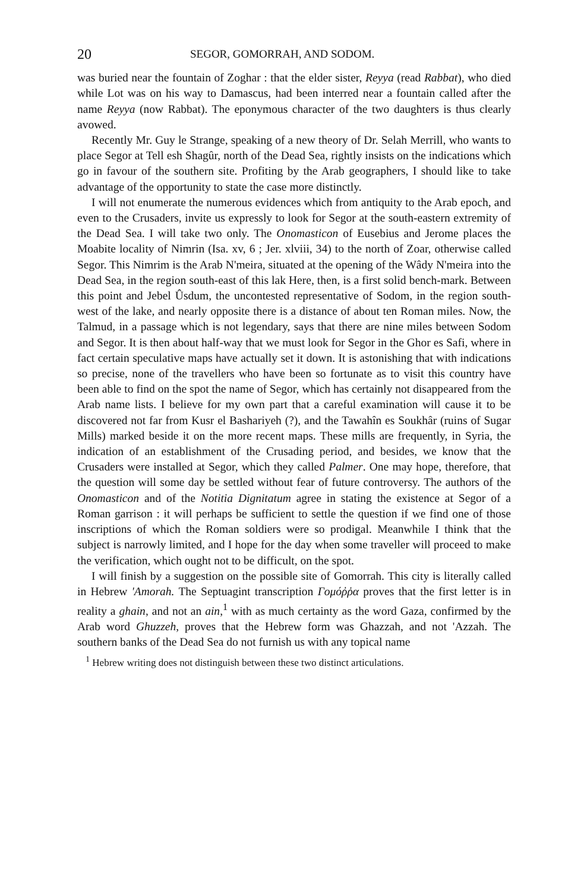20 SEGOR, GOMORRAH, AND SODOM.
was buried near the fountain of Zoghar : that the elder sister, Reyya (read Rabbat), who died while Lot was on his way to Damascus, had been interred near a fountain called after the name Reyya (now Rabbat). The eponymous character of the two daughters is thus clearly avowed.
Recently Mr. Guy le Strange, speaking of a new theory of Dr. Selah Merrill, who wants to place Segor at Tell esh Shagûr, north of the Dead Sea, rightly insists on the indications which go in favour of the southern site. Profiting by the Arab geographers, I should like to take advantage of the opportunity to state the case more distinctly.
I will not enumerate the numerous evidences which from antiquity to the Arab epoch, and even to the Crusaders, invite us expressly to look for Segor at the south-eastern extremity of the Dead Sea. I will take two only. The Onomasticon of Eusebius and Jerome places the Moabite locality of Nimrin (Isa. xv, 6 ; Jer. xlviii, 34) to the north of Zoar, otherwise called Segor. This Nimrim is the Arab N'meira, situated at the opening of the Wâdy N'meira into the Dead Sea, in the region south-east of this lak Here, then, is a first solid bench-mark. Between this point and Jebel Ûsdum, the uncontested representative of Sodom, in the region south-west of the lake, and nearly opposite there is a distance of about ten Roman miles. Now, the Talmud, in a passage which is not legendary, says that there are nine miles between Sodom and Segor. It is then about half-way that we must look for Segor in the Ghor es Safi, where in fact certain speculative maps have actually set it down. It is astonishing that with indications so precise, none of the travellers who have been so fortunate as to visit this country have been able to find on the spot the name of Segor, which has certainly not disappeared from the Arab name lists. I believe for my own part that a careful examination will cause it to be discovered not far from Kusr el Bashariyeh (?), and the Tawahîn es Soukhâr (ruins of Sugar Mills) marked beside it on the more recent maps. These mills are frequently, in Syria, the indication of an establishment of the Crusading period, and besides, we know that the Crusaders were installed at Segor, which they called Palmer. One may hope, therefore, that the question will some day be settled without fear of future controversy. The authors of the Onomasticon and of the Notitia Dignitatum agree in stating the existence at Segor of a Roman garrison : it will perhaps be sufficient to settle the question if we find one of those inscriptions of which the Roman soldiers were so prodigal. Meanwhile I think that the subject is narrowly limited, and I hope for the day when some traveller will proceed to make the verification, which ought not to be difficult, on the spot.
I will finish by a suggestion on the possible site of Gomorrah. This city is literally called in Hebrew 'Amorah. The Septuagint transcription Γομόῤῥα proves that the first letter is in reality a ghain, and not an ain,<sup>1</sup> with as much certainty as the word Gaza, confirmed by the Arab word Ghuzzeh, proves that the Hebrew form was Ghazzah, and not 'Azzah. The southern banks of the Dead Sea do not furnish us with any topical name
<sup>1</sup> Hebrew writing does not distinguish between these two distinct articulations.